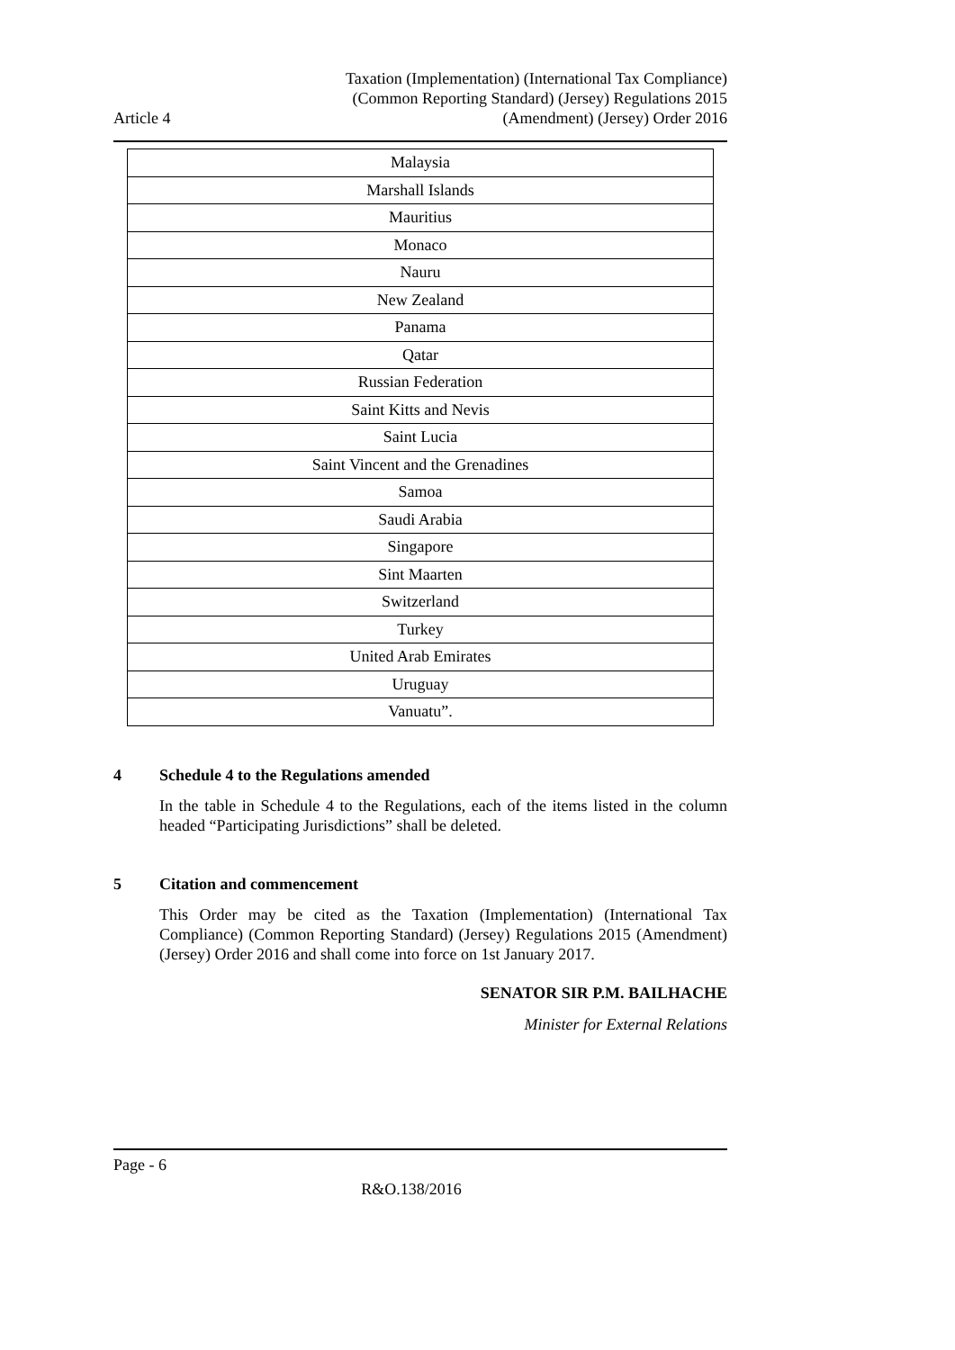Article 4
Taxation (Implementation) (International Tax Compliance)
(Common Reporting Standard) (Jersey) Regulations 2015
(Amendment) (Jersey) Order 2016
| Malaysia |
| Marshall Islands |
| Mauritius |
| Monaco |
| Nauru |
| New Zealand |
| Panama |
| Qatar |
| Russian Federation |
| Saint Kitts and Nevis |
| Saint Lucia |
| Saint Vincent and the Grenadines |
| Samoa |
| Saudi Arabia |
| Singapore |
| Sint Maarten |
| Switzerland |
| Turkey |
| United Arab Emirates |
| Uruguay |
| Vanuatu”. |
4 Schedule 4 to the Regulations amended
In the table in Schedule 4 to the Regulations, each of the items listed in the column headed “Participating Jurisdictions” shall be deleted.
5 Citation and commencement
This Order may be cited as the Taxation (Implementation) (International Tax Compliance) (Common Reporting Standard) (Jersey) Regulations 2015 (Amendment) (Jersey) Order 2016 and shall come into force on 1st January 2017.
SENATOR SIR P.M. BAILHACHE
Minister for External Relations
Page - 6
R&O.138/2016